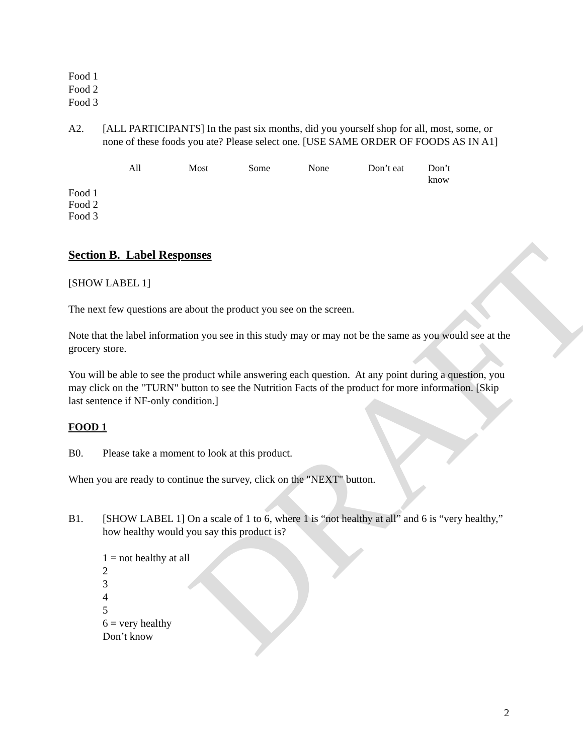DRAFT
Food 1
Food 2
Food 3
A2. [ALL PARTICIPANTS] In the past six months, did you yourself shop for all, most, some, or none of these foods you ate? Please select one. [USE SAME ORDER OF FOODS AS IN A1]
| | All | Most | Some | None | Don’t eat | Don’t know |
| --- | --- | --- | --- | --- | --- | --- |
| Food 1 | | | | | | |
| Food 2 | | | | | | |
| Food 3 | | | | | | |
Section B. Label Responses
[SHOW LABEL 1]
The next few questions are about the product you see on the screen.
Note that the label information you see in this study may or may not be the same as you would see at the grocery store.
You will be able to see the product while answering each question. At any point during a question, you may click on the "TURN" button to see the Nutrition Facts of the product for more information. [Skip last sentence if NF-only condition.]
FOOD 1
B0. Please take a moment to look at this product.
When you are ready to continue the survey, click on the "NEXT" button.
B1. [SHOW LABEL 1] On a scale of 1 to 6, where 1 is “not healthy at all” and 6 is “very healthy,” how healthy would you say this product is?
1 = not healthy at all
2
3
4
5
6 = very healthy
Don’t know
2